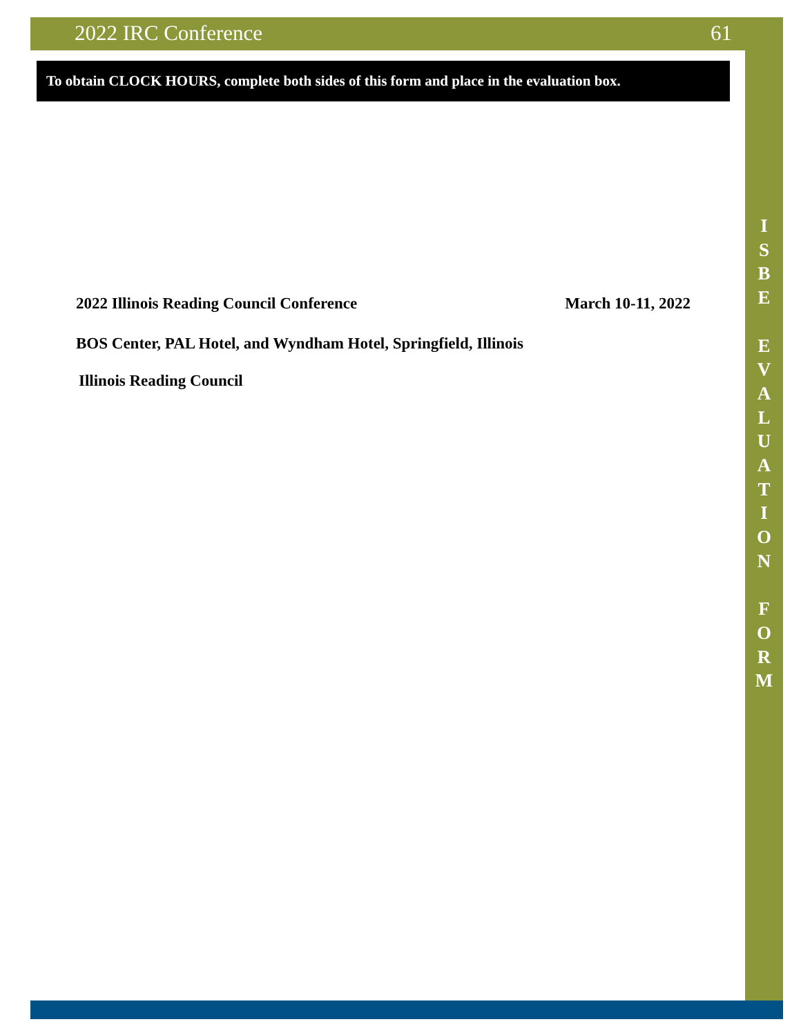2022 IRC Conference 61
To obtain CLOCK HOURS, complete both sides of this form and place in the evaluation box.
2022 Illinois Reading Council Conference March 10-11, 2022
BOS Center, PAL Hotel, and Wyndham Hotel, Springfield, Illinois
Illinois Reading Council
I
S
B
E
E
V
A
L
U
A
T
I
O
N
F
O
R
M